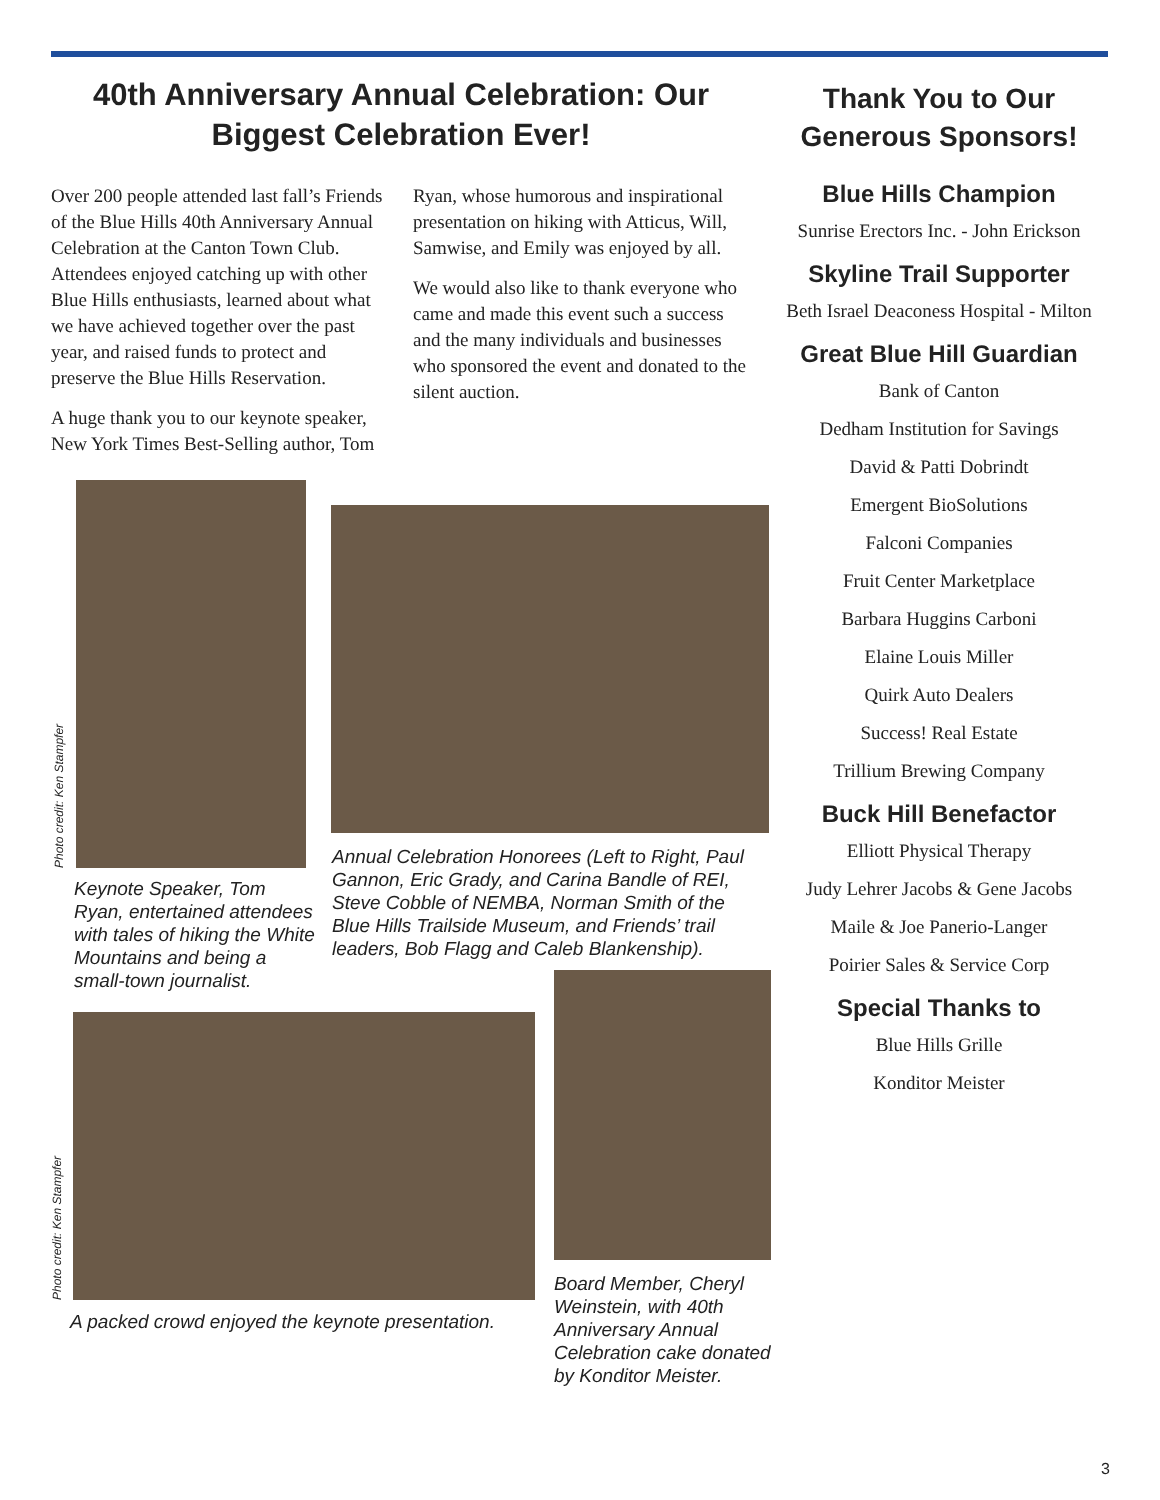40th Anniversary Annual Celebration: Our Biggest Celebration Ever!
Over 200 people attended last fall’s Friends of the Blue Hills 40th Anniversary Annual Celebration at the Canton Town Club. Attendees enjoyed catching up with other Blue Hills enthusiasts, learned about what we have achieved together over the past year, and raised funds to protect and preserve the Blue Hills Reservation.
A huge thank you to our keynote speaker, New York Times Best-Selling author, Tom Ryan, whose humorous and inspirational presentation on hiking with Atticus, Will, Samwise, and Emily was enjoyed by all.
We would also like to thank everyone who came and made this event such a success and the many individuals and businesses who sponsored the event and donated to the silent auction.
Photo credit: Ken Stampfer
Keynote Speaker, Tom Ryan, entertained attendees with tales of hiking the White Mountains and being a small-town journalist.
Annual Celebration Honorees (Left to Right, Paul Gannon, Eric Grady, and Carina Bandle of REI, Steve Cobble of NEMBA, Norman Smith of the Blue Hills Trailside Museum, and Friends’ trail leaders, Bob Flagg and Caleb Blankenship).
Photo credit: Ken Stampfer
A packed crowd enjoyed the keynote presentation.
Board Member, Cheryl Weinstein, with 40th Anniversary Annual Celebration cake donated by Konditor Meister.
Thank You to Our Generous Sponsors!
Blue Hills Champion
Sunrise Erectors Inc. - John Erickson
Skyline Trail Supporter
Beth Israel Deaconess Hospital - Milton
Great Blue Hill Guardian
Bank of Canton
Dedham Institution for Savings
David & Patti Dobrindt
Emergent BioSolutions
Falconi Companies
Fruit Center Marketplace
Barbara Huggins Carboni
Elaine Louis Miller
Quirk Auto Dealers
Success! Real Estate
Trillium Brewing Company
Buck Hill Benefactor
Elliott Physical Therapy
Judy Lehrer Jacobs & Gene Jacobs
Maile & Joe Panerio-Langer
Poirier Sales & Service Corp
Special Thanks to
Blue Hills Grille
Konditor Meister
3